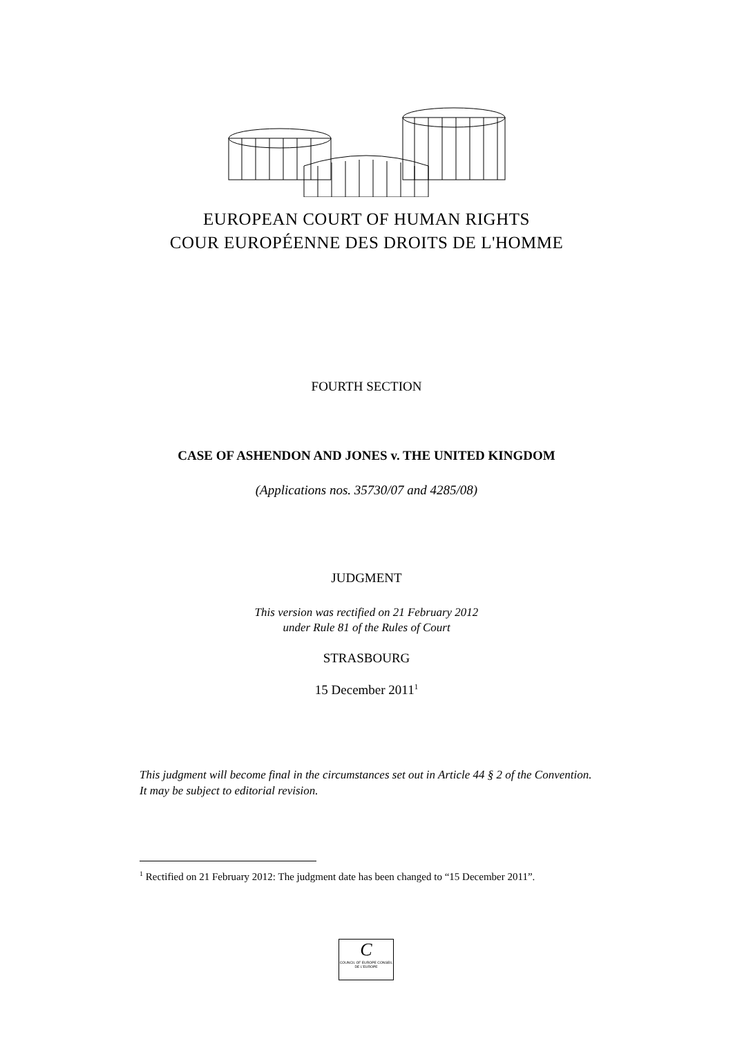EUROPEAN COURT OF HUMAN RIGHTS
COUR EUROPÉENNE DES DROITS DE L'HOMME
FOURTH SECTION
CASE OF ASHENDON AND JONES v. THE UNITED KINGDOM
(Applications nos. 35730/07 and 4285/08)
JUDGMENT
This version was rectified on 21 February 2012
under Rule 81 of the Rules of Court
STRASBOURG
15 December 2011<sup>1</sup>
This judgment will become final in the circumstances set out in Article 44 § 2 of the Convention. It may be subject to editorial revision.
<sup>1</sup> Rectified on 21 February 2012: The judgment date has been changed to “15 December 2011”.
C
COUNCIL OF EUROPE CONSEIL DE L'EUROPE